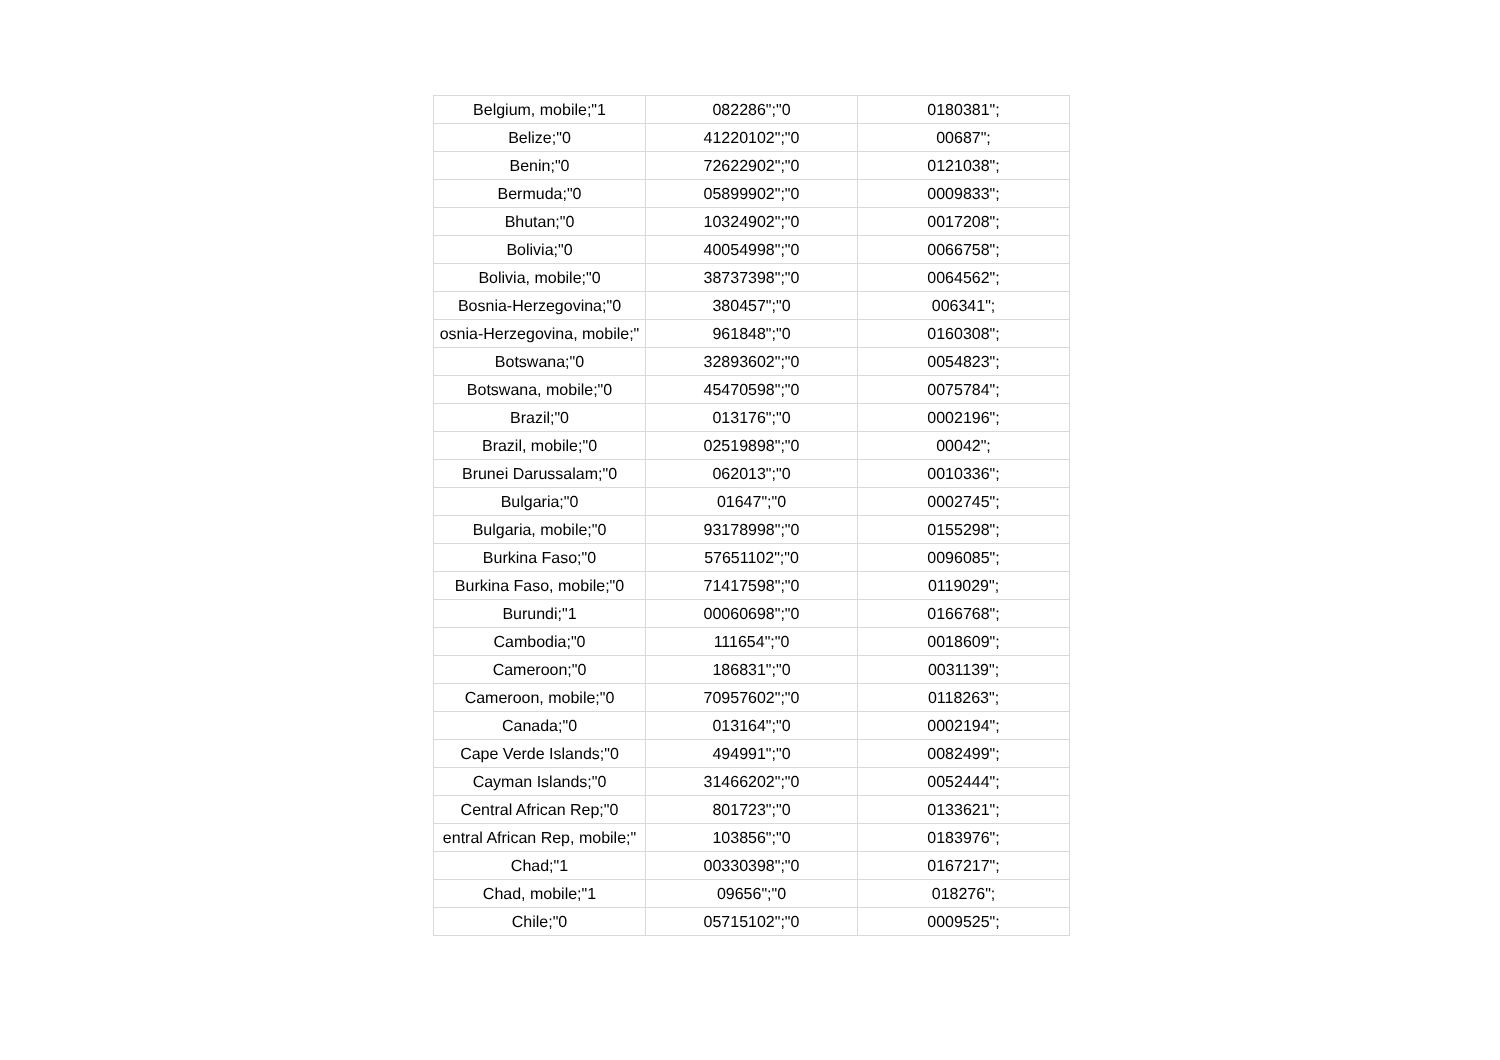| Belgium, mobile;"1 | 082286";"0 | 0180381"; |
| Belize;"0 | 41220102";"0 | 00687"; |
| Benin;"0 | 72622902";"0 | 0121038"; |
| Bermuda;"0 | 05899902";"0 | 0009833"; |
| Bhutan;"0 | 10324902";"0 | 0017208"; |
| Bolivia;"0 | 40054998";"0 | 0066758"; |
| Bolivia, mobile;"0 | 38737398";"0 | 0064562"; |
| Bosnia-Herzegovina;"0 | 380457";"0 | 006341"; |
| osnia-Herzegovina, mobile;" | 961848";"0 | 0160308"; |
| Botswana;"0 | 32893602";"0 | 0054823"; |
| Botswana, mobile;"0 | 45470598";"0 | 0075784"; |
| Brazil;"0 | 013176";"0 | 0002196"; |
| Brazil, mobile;"0 | 02519898";"0 | 00042"; |
| Brunei Darussalam;"0 | 062013";"0 | 0010336"; |
| Bulgaria;"0 | 01647";"0 | 0002745"; |
| Bulgaria, mobile;"0 | 93178998";"0 | 0155298"; |
| Burkina Faso;"0 | 57651102";"0 | 0096085"; |
| Burkina Faso, mobile;"0 | 71417598";"0 | 0119029"; |
| Burundi;"1 | 00060698";"0 | 0166768"; |
| Cambodia;"0 | 111654";"0 | 0018609"; |
| Cameroon;"0 | 186831";"0 | 0031139"; |
| Cameroon, mobile;"0 | 70957602";"0 | 0118263"; |
| Canada;"0 | 013164";"0 | 0002194"; |
| Cape Verde Islands;"0 | 494991";"0 | 0082499"; |
| Cayman Islands;"0 | 31466202";"0 | 0052444"; |
| Central African Rep;"0 | 801723";"0 | 0133621"; |
| entral African Rep, mobile;" | 103856";"0 | 0183976"; |
| Chad;"1 | 00330398";"0 | 0167217"; |
| Chad, mobile;"1 | 09656";"0 | 018276"; |
| Chile;"0 | 05715102";"0 | 0009525"; |